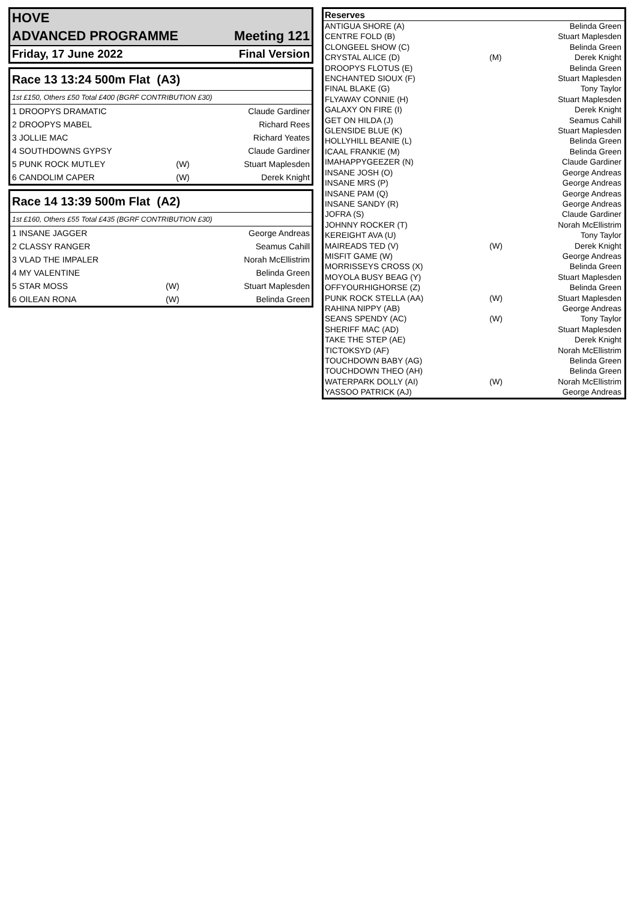| HOVE | |
| ADVANCED PROGRAMME | Meeting 121 |
| Friday, 17 June 2022 | Final Version |
| Race 13 13:24 500m Flat (A3) | | |
| 1st £150, Others £50 Total £400 (BGRF CONTRIBUTION £30) | | |
| 1 DROOPYS DRAMATIC | | Claude Gardiner |
| 2 DROOPYS MABEL | | Richard Rees |
| 3 JOLLIE MAC | | Richard Yeates |
| 4 SOUTHDOWNS GYPSY | | Claude Gardiner |
| 5 PUNK ROCK MUTLEY | (W) | Stuart Maplesden |
| 6 CANDOLIM CAPER | (W) | Derek Knight |
| Race 14 13:39 500m Flat (A2) | | |
| 1st £160, Others £55 Total £435 (BGRF CONTRIBUTION £30) | | |
| 1 INSANE JAGGER | | George Andreas |
| 2 CLASSY RANGER | | Seamus Cahill |
| 3 VLAD THE IMPALER | | Norah McEllistrim |
| 4 MY VALENTINE | | Belinda Green |
| 5 STAR MOSS | (W) | Stuart Maplesden |
| 6 OILEAN RONA | (W) | Belinda Green |
| Reserves | | |
| --- | --- | --- |
| ANTIGUA SHORE (A) | | Belinda Green |
| CENTRE FOLD (B) | | Stuart Maplesden |
| CLONGEEL SHOW (C) | | Belinda Green |
| CRYSTAL ALICE (D) | (M) | Derek Knight |
| DROOPYS FLOTUS (E) | | Belinda Green |
| ENCHANTED SIOUX (F) | | Stuart Maplesden |
| FINAL BLAKE (G) | | Tony Taylor |
| FLYAWAY CONNIE (H) | | Stuart Maplesden |
| GALAXY ON FIRE (I) | | Derek Knight |
| GET ON HILDA (J) | | Seamus Cahill |
| GLENSIDE BLUE (K) | | Stuart Maplesden |
| HOLLYHILL BEANIE (L) | | Belinda Green |
| ICAAL FRANKIE (M) | | Belinda Green |
| IMAHAPPYGEEZER (N) | | Claude Gardiner |
| INSANE JOSH (O) | | George Andreas |
| INSANE MRS (P) | | George Andreas |
| INSANE PAM (Q) | | George Andreas |
| INSANE SANDY (R) | | George Andreas |
| JOFRA (S) | | Claude Gardiner |
| JOHNNY ROCKER (T) | | Norah McEllistrim |
| KEREIGHT AVA (U) | | Tony Taylor |
| MAIREADS TED (V) | (W) | Derek Knight |
| MISFIT GAME (W) | | George Andreas |
| MORRISSEYS CROSS (X) | | Belinda Green |
| MOYOLA BUSY BEAG (Y) | | Stuart Maplesden |
| OFFYOURHIGHORSE (Z) | | Belinda Green |
| PUNK ROCK STELLA (AA) | (W) | Stuart Maplesden |
| RAHINA NIPPY (AB) | | George Andreas |
| SEANS SPENDY (AC) | (W) | Tony Taylor |
| SHERIFF MAC (AD) | | Stuart Maplesden |
| TAKE THE STEP (AE) | | Derek Knight |
| TICTOKSYD (AF) | | Norah McEllistrim |
| TOUCHDOWN BABY (AG) | | Belinda Green |
| TOUCHDOWN THEO (AH) | | Belinda Green |
| WATERPARK DOLLY (AI) | (W) | Norah McEllistrim |
| YASSOO PATRICK (AJ) | | George Andreas |